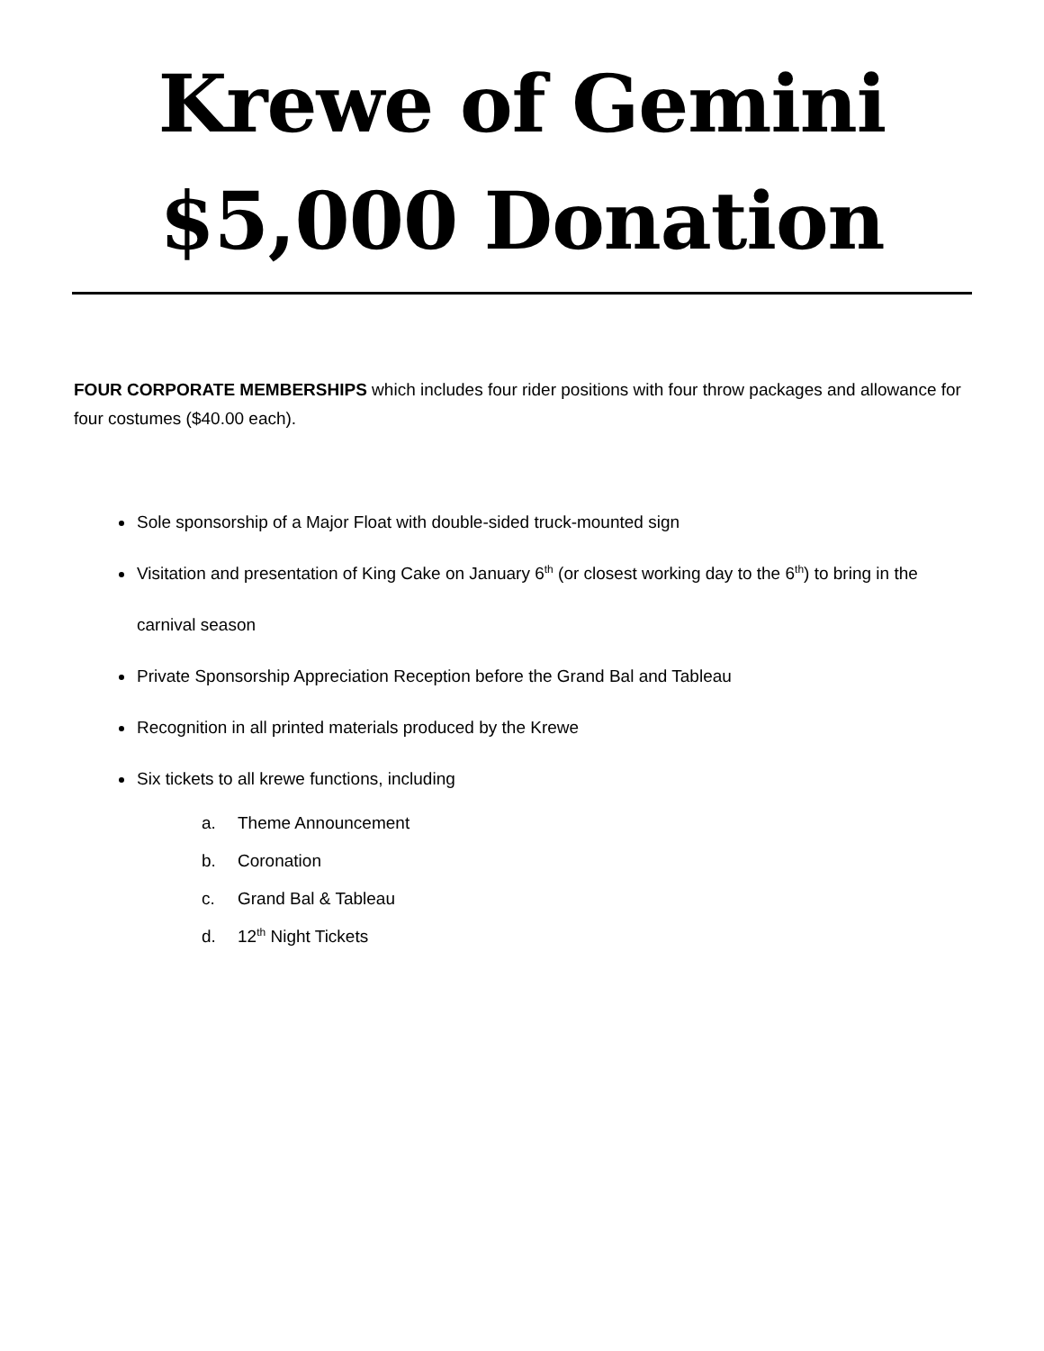Krewe of Gemini
$5,000 Donation
FOUR CORPORATE MEMBERSHIPS which includes four rider positions with four throw packages and allowance for four costumes ($40.00 each).
Sole sponsorship of a Major Float with double-sided truck-mounted sign
Visitation and presentation of King Cake on January 6<sup>th</sup> (or closest working day to the 6<sup>th</sup>) to bring in the carnival season
Private Sponsorship Appreciation Reception before the Grand Bal and Tableau
Recognition in all printed materials produced by the Krewe
Six tickets to all krewe functions, including
a. Theme Announcement
b. Coronation
c. Grand Bal & Tableau
d. 12<sup>th</sup> Night Tickets